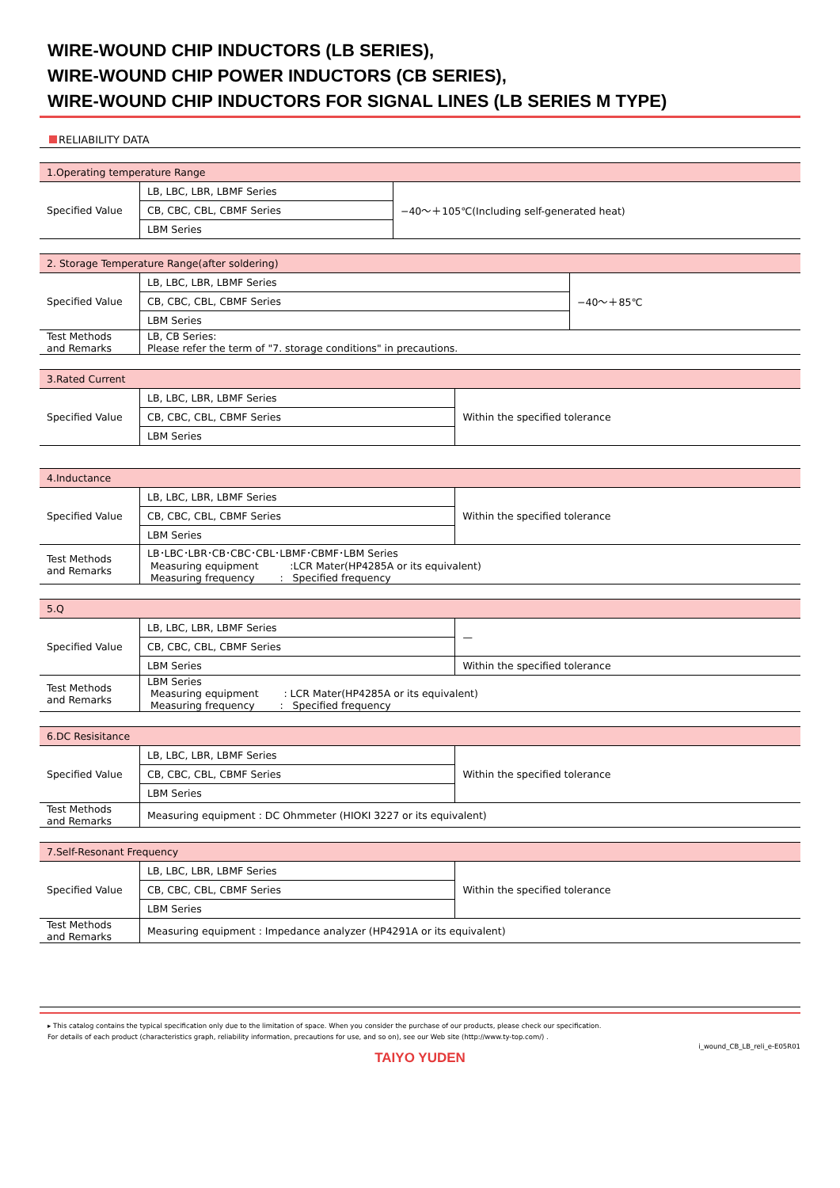WIRE-WOUND CHIP INDUCTORS (LB SERIES),
WIRE-WOUND CHIP POWER INDUCTORS (CB SERIES),
WIRE-WOUND CHIP INDUCTORS FOR SIGNAL LINES (LB SERIES M TYPE)
RELIABILITY DATA
| 1.Operating temperature Range | | |
| Specified Value | LB, LBC, LBR, LBMF Series | −40～＋105℃(Including self-generated heat) |
| | CB, CBC, CBL, CBMF Series | |
| | LBM Series | |
| 2. Storage Temperature Range(after soldering) | | |
| Specified Value | LB, LBC, LBR, LBMF Series | −40～＋85℃ |
| | CB, CBC, CBL, CBMF Series | |
| | LBM Series | |
| Test Methods and Remarks | LB, CB Series: Please refer the term of "7. storage conditions" in precautions. | |
| 3.Rated Current | | |
| Specified Value | LB, LBC, LBR, LBMF Series | Within the specified tolerance |
| | CB, CBC, CBL, CBMF Series | |
| | LBM Series | |
| 4.Inductance | | |
| Specified Value | LB, LBC, LBR, LBMF Series | Within the specified tolerance |
| | CB, CBC, CBL, CBMF Series | |
| | LBM Series | |
| Test Methods and Remarks | LB･LBC･LBR･CB･CBC･CBL･LBMF･CBMF･LBM Series Measuring equipment :LCR Mater(HP4285A or its equivalent) Measuring frequency : Specified frequency | |
| 5.Q | | |
| Specified Value | LB, LBC, LBR, LBMF Series | — |
| | CB, CBC, CBL, CBMF Series | |
| | LBM Series | Within the specified tolerance |
| Test Methods and Remarks | LBM Series Measuring equipment : LCR Mater(HP4285A or its equivalent) Measuring frequency : Specified frequency | |
| 6.DC Resisitance | | |
| Specified Value | LB, LBC, LBR, LBMF Series | Within the specified tolerance |
| | CB, CBC, CBL, CBMF Series | |
| | LBM Series | |
| Test Methods and Remarks | Measuring equipment : DC Ohmmeter (HIOKI 3227 or its equivalent) | |
| 7.Self-Resonant Frequency | | |
| Specified Value | LB, LBC, LBR, LBMF Series | Within the specified tolerance |
| | CB, CBC, CBL, CBMF Series | |
| | LBM Series | |
| Test Methods and Remarks | Measuring equipment : Impedance analyzer (HP4291A or its equivalent) | |
▸ This catalog contains the typical specification only due to the limitation of space. When you consider the purchase of our products, please check our specification.
For details of each product (characteristics graph, reliability information, precautions for use, and so on), see our Web site (http://www.ty-top.com/) .
i_wound_CB_LB_reli_e-E05R01
TAIYO YUDEN